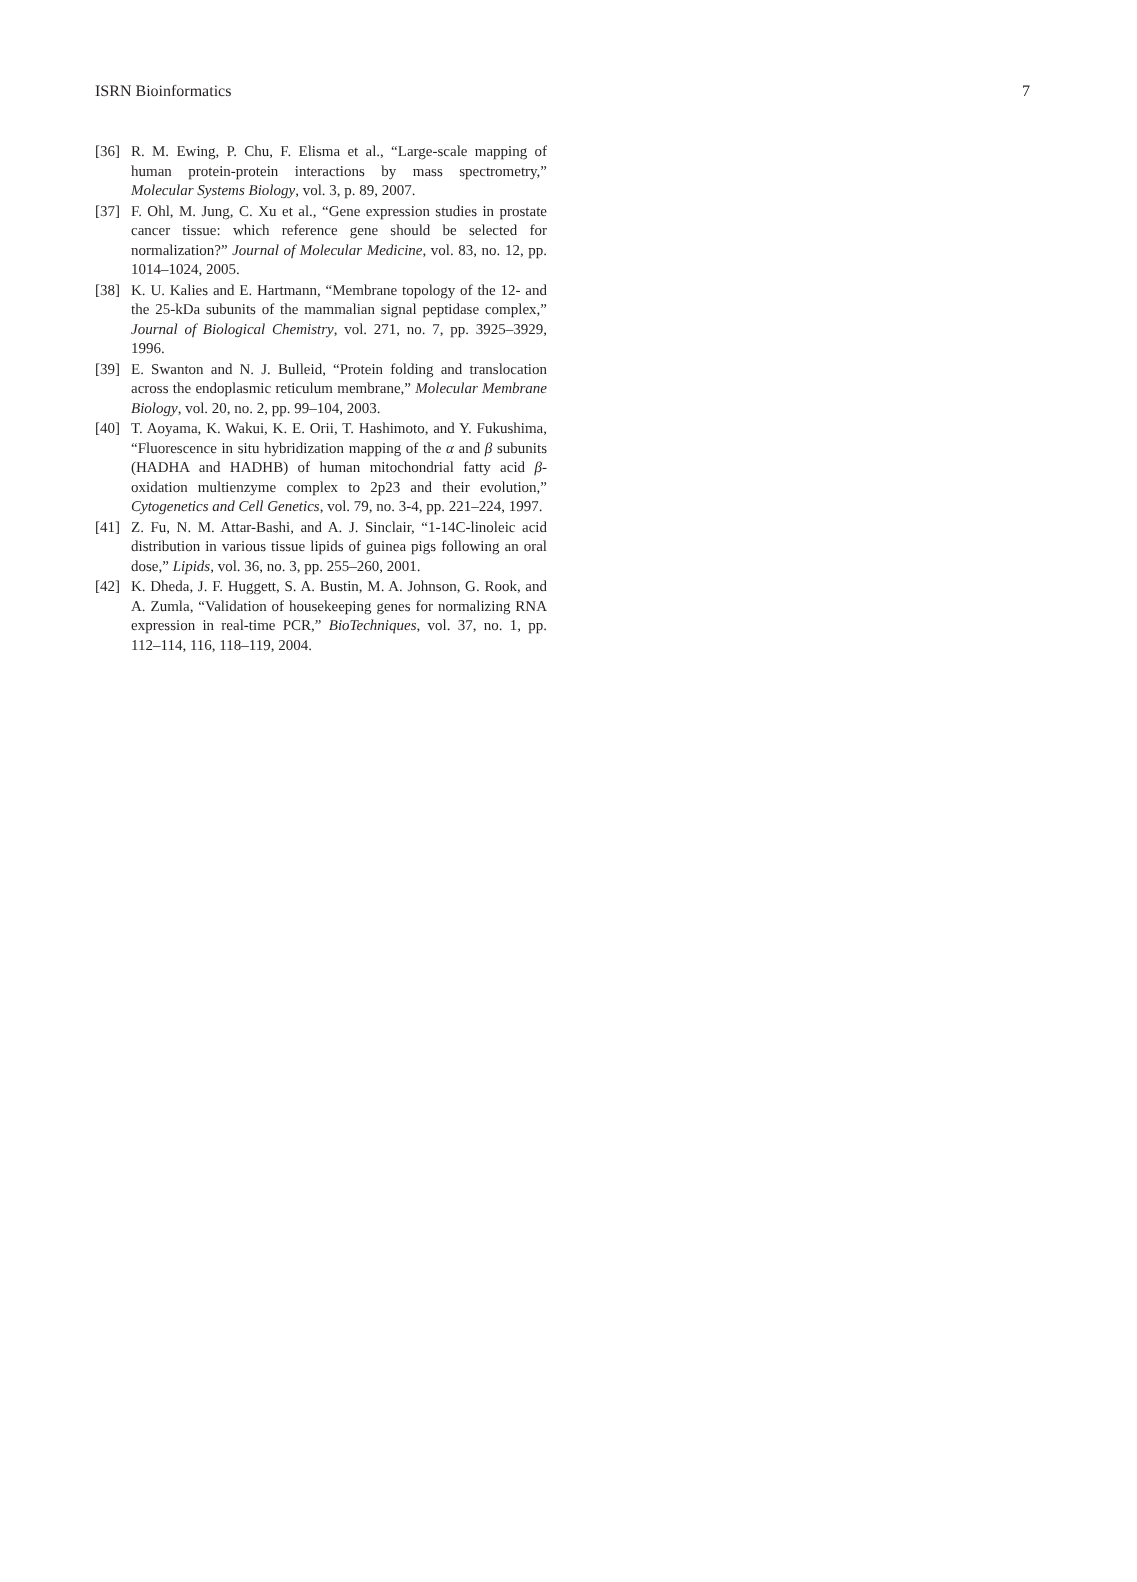ISRN Bioinformatics 7
[36] R. M. Ewing, P. Chu, F. Elisma et al., “Large-scale mapping of human protein-protein interactions by mass spectrometry,” Molecular Systems Biology, vol. 3, p. 89, 2007.
[37] F. Ohl, M. Jung, C. Xu et al., “Gene expression studies in prostate cancer tissue: which reference gene should be selected for normalization?” Journal of Molecular Medicine, vol. 83, no. 12, pp. 1014–1024, 2005.
[38] K. U. Kalies and E. Hartmann, “Membrane topology of the 12- and the 25-kDa subunits of the mammalian signal peptidase complex,” Journal of Biological Chemistry, vol. 271, no. 7, pp. 3925–3929, 1996.
[39] E. Swanton and N. J. Bulleid, “Protein folding and translocation across the endoplasmic reticulum membrane,” Molecular Membrane Biology, vol. 20, no. 2, pp. 99–104, 2003.
[40] T. Aoyama, K. Wakui, K. E. Orii, T. Hashimoto, and Y. Fukushima, “Fluorescence in situ hybridization mapping of the α and β subunits (HADHA and HADHB) of human mitochondrial fatty acid β-oxidation multienzyme complex to 2p23 and their evolution,” Cytogenetics and Cell Genetics, vol. 79, no. 3-4, pp. 221–224, 1997.
[41] Z. Fu, N. M. Attar-Bashi, and A. J. Sinclair, “1-14C-linoleic acid distribution in various tissue lipids of guinea pigs following an oral dose,” Lipids, vol. 36, no. 3, pp. 255–260, 2001.
[42] K. Dheda, J. F. Huggett, S. A. Bustin, M. A. Johnson, G. Rook, and A. Zumla, “Validation of housekeeping genes for normalizing RNA expression in real-time PCR,” BioTechniques, vol. 37, no. 1, pp. 112–114, 116, 118–119, 2004.